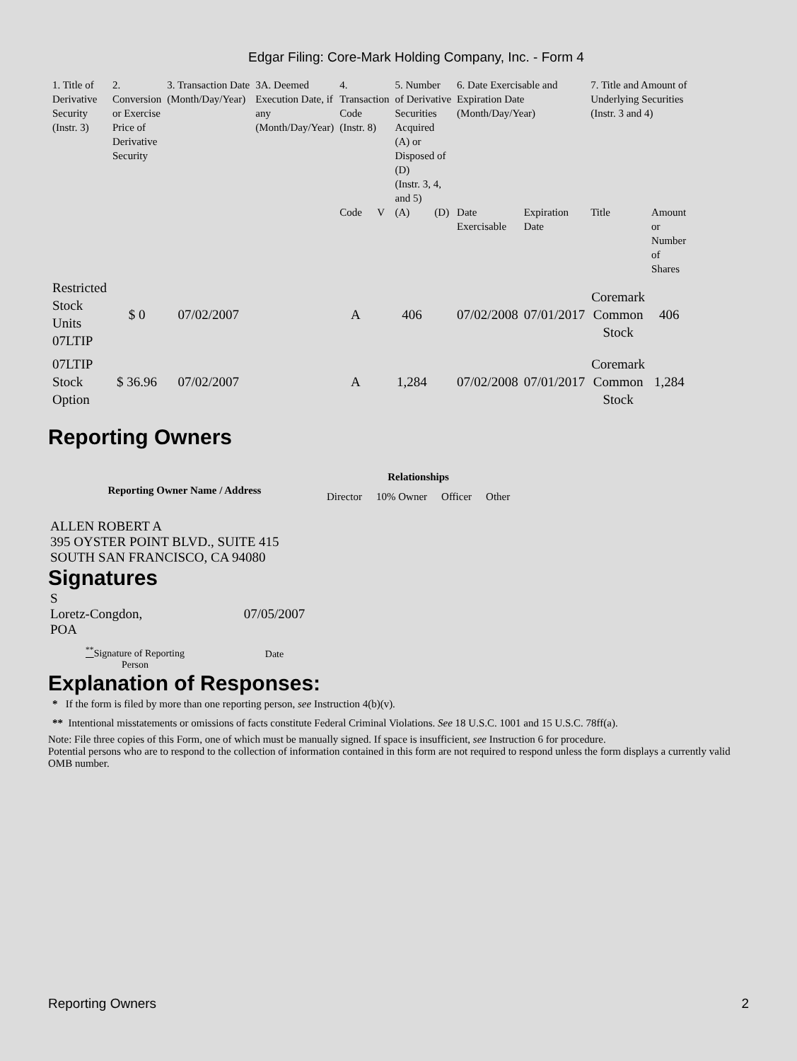Edgar Filing: Core-Mark Holding Company, Inc. - Form 4
| 1. Title of Derivative Security (Instr. 3) | 2. Conversion or Exercise Price of Derivative Security | 3. Transaction Date (Month/Day/Year) | 3A. Deemed Execution Date, if any (Month/Day/Year) | 4. Transaction Code (Instr. 8) | | 5. Number of Derivative Securities Acquired (A) or Disposed of (D) (Instr. 3, 4, and 5) | | 6. Date Exercisable and Expiration Date (Month/Day/Year) | | 7. Title and Amount of Underlying Securities (Instr. 3 and 4) | |
| --- | --- | --- | --- | --- | --- | --- | --- | --- | --- | --- | --- |
| | | | | Code | V | (A) | (D) | Date Exercisable | Expiration Date | Title | Amount or Number of Shares |
| Restricted Stock Units 07LTIP | $ 0 | 07/02/2007 | | A | | 406 | | 07/02/2008 | 07/01/2017 | Coremark Common Stock | 406 |
| 07LTIP Stock Option | $ 36.96 | 07/02/2007 | | A | | 1,284 | | 07/02/2008 | 07/01/2017 | Coremark Common Stock | 1,284 |
Reporting Owners
| Reporting Owner Name / Address | Relationships | | | |
| --- | --- | --- | --- | --- |
| | Director | 10% Owner | Officer | Other |
| ALLEN ROBERT A 395 OYSTER POINT BLVD., SUITE 415 SOUTH SAN FRANCISCO, CA 94080 | | | | |
Signatures
| S Loretz-Congdon, POA | 07/05/2007 |
| <sup>**</sup> Signature of Reporting Person | Date |
Explanation of Responses:
* If the form is filed by more than one reporting person, see Instruction 4(b)(v).
** Intentional misstatements or omissions of facts constitute Federal Criminal Violations. See 18 U.S.C. 1001 and 15 U.S.C. 78ff(a).
Note: File three copies of this Form, one of which must be manually signed. If space is insufficient, see Instruction 6 for procedure.
Potential persons who are to respond to the collection of information contained in this form are not required to respond unless the form displays a currently valid OMB number.
Reporting Owners 2